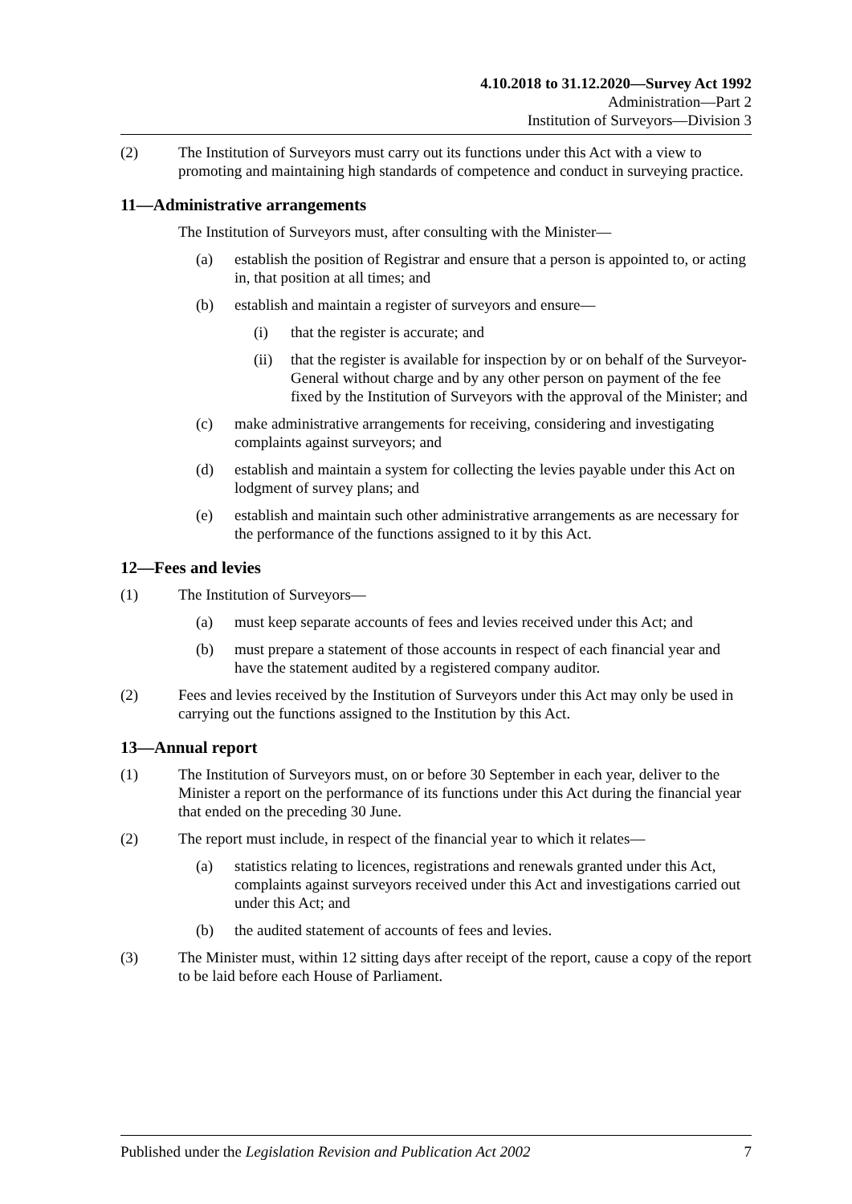4.10.2018 to 31.12.2020—Survey Act 1992
Administration—Part 2
Institution of Surveyors—Division 3
(2) The Institution of Surveyors must carry out its functions under this Act with a view to promoting and maintaining high standards of competence and conduct in surveying practice.
11—Administrative arrangements
The Institution of Surveyors must, after consulting with the Minister—
(a) establish the position of Registrar and ensure that a person is appointed to, or acting in, that position at all times; and
(b) establish and maintain a register of surveyors and ensure—
(i) that the register is accurate; and
(ii) that the register is available for inspection by or on behalf of the Surveyor-General without charge and by any other person on payment of the fee fixed by the Institution of Surveyors with the approval of the Minister; and
(c) make administrative arrangements for receiving, considering and investigating complaints against surveyors; and
(d) establish and maintain a system for collecting the levies payable under this Act on lodgment of survey plans; and
(e) establish and maintain such other administrative arrangements as are necessary for the performance of the functions assigned to it by this Act.
12—Fees and levies
(1) The Institution of Surveyors—
(a) must keep separate accounts of fees and levies received under this Act; and
(b) must prepare a statement of those accounts in respect of each financial year and have the statement audited by a registered company auditor.
(2) Fees and levies received by the Institution of Surveyors under this Act may only be used in carrying out the functions assigned to the Institution by this Act.
13—Annual report
(1) The Institution of Surveyors must, on or before 30 September in each year, deliver to the Minister a report on the performance of its functions under this Act during the financial year that ended on the preceding 30 June.
(2) The report must include, in respect of the financial year to which it relates—
(a) statistics relating to licences, registrations and renewals granted under this Act, complaints against surveyors received under this Act and investigations carried out under this Act; and
(b) the audited statement of accounts of fees and levies.
(3) The Minister must, within 12 sitting days after receipt of the report, cause a copy of the report to be laid before each House of Parliament.
Published under the Legislation Revision and Publication Act 2002 7